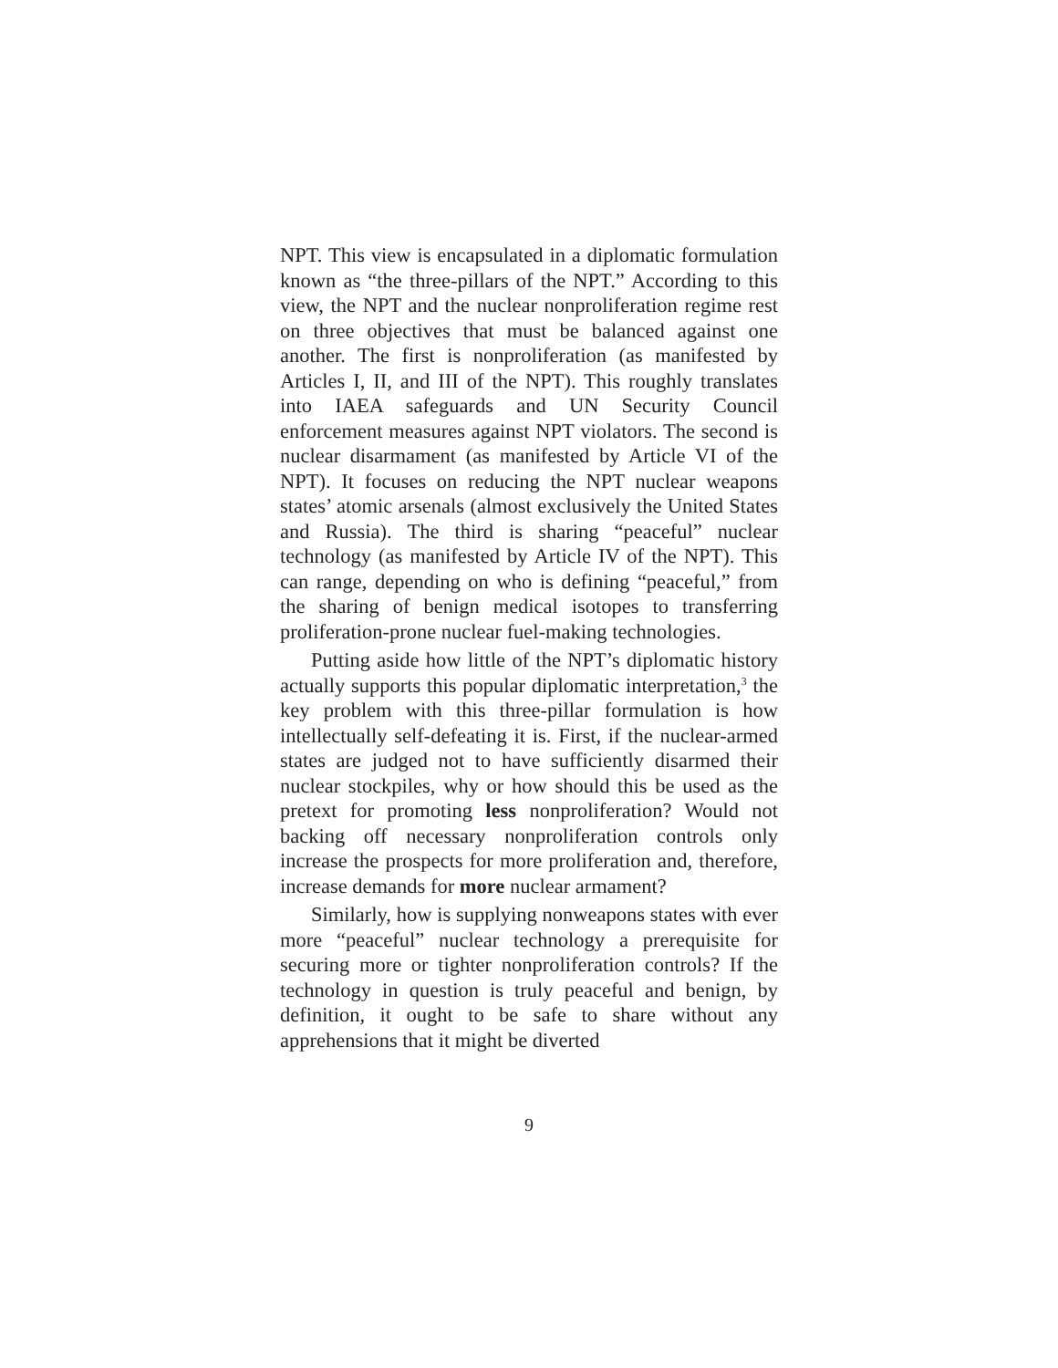NPT. This view is encapsulated in a diplomatic formulation known as “the three-pillars of the NPT.” According to this view, the NPT and the nuclear nonproliferation regime rest on three objectives that must be balanced against one another. The first is nonproliferation (as manifested by Articles I, II, and III of the NPT). This roughly translates into IAEA safeguards and UN Security Council enforcement measures against NPT violators. The second is nuclear disarmament (as manifested by Article VI of the NPT). It focuses on reducing the NPT nuclear weapons states’ atomic arsenals (almost exclusively the United States and Russia). The third is sharing “peaceful” nuclear technology (as manifested by Article IV of the NPT). This can range, depending on who is defining “peaceful,” from the sharing of benign medical isotopes to transferring proliferation-prone nuclear fuel-making technologies.
Putting aside how little of the NPT’s diplomatic history actually supports this popular diplomatic interpretation,<sup>3</sup> the key problem with this three-pillar formulation is how intellectually self-defeating it is. First, if the nuclear-armed states are judged not to have sufficiently disarmed their nuclear stockpiles, why or how should this be used as the pretext for promoting less nonproliferation? Would not backing off necessary nonproliferation controls only increase the prospects for more proliferation and, therefore, increase demands for more nuclear armament?
Similarly, how is supplying nonweapons states with ever more “peaceful” nuclear technology a prerequisite for securing more or tighter nonproliferation controls? If the technology in question is truly peaceful and benign, by definition, it ought to be safe to share without any apprehensions that it might be diverted
9